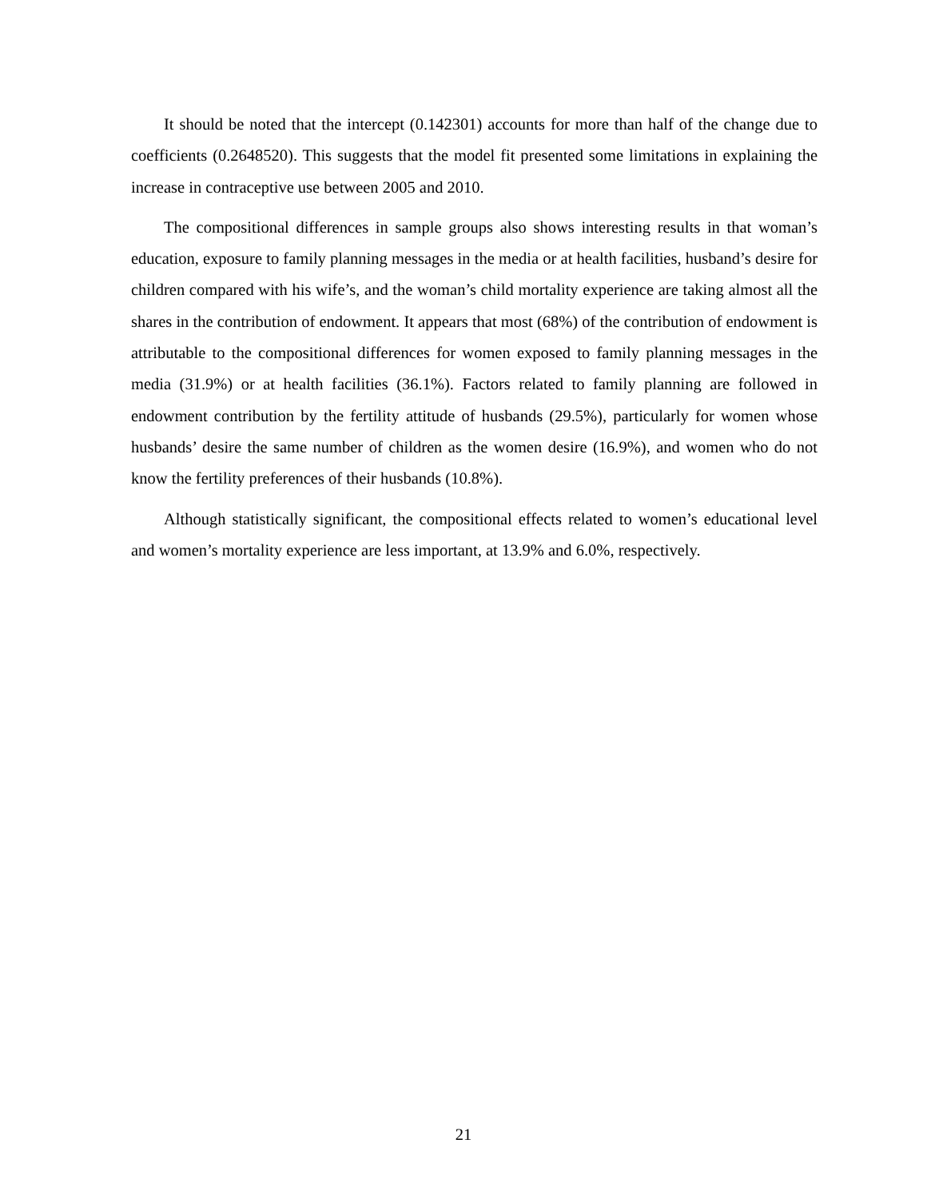It should be noted that the intercept (0.142301) accounts for more than half of the change due to coefficients (0.2648520). This suggests that the model fit presented some limitations in explaining the increase in contraceptive use between 2005 and 2010.
The compositional differences in sample groups also shows interesting results in that woman’s education, exposure to family planning messages in the media or at health facilities, husband’s desire for children compared with his wife’s, and the woman’s child mortality experience are taking almost all the shares in the contribution of endowment. It appears that most (68%) of the contribution of endowment is attributable to the compositional differences for women exposed to family planning messages in the media (31.9%) or at health facilities (36.1%). Factors related to family planning are followed in endowment contribution by the fertility attitude of husbands (29.5%), particularly for women whose husbands’ desire the same number of children as the women desire (16.9%), and women who do not know the fertility preferences of their husbands (10.8%).
Although statistically significant, the compositional effects related to women’s educational level and women’s mortality experience are less important, at 13.9% and 6.0%, respectively.
21